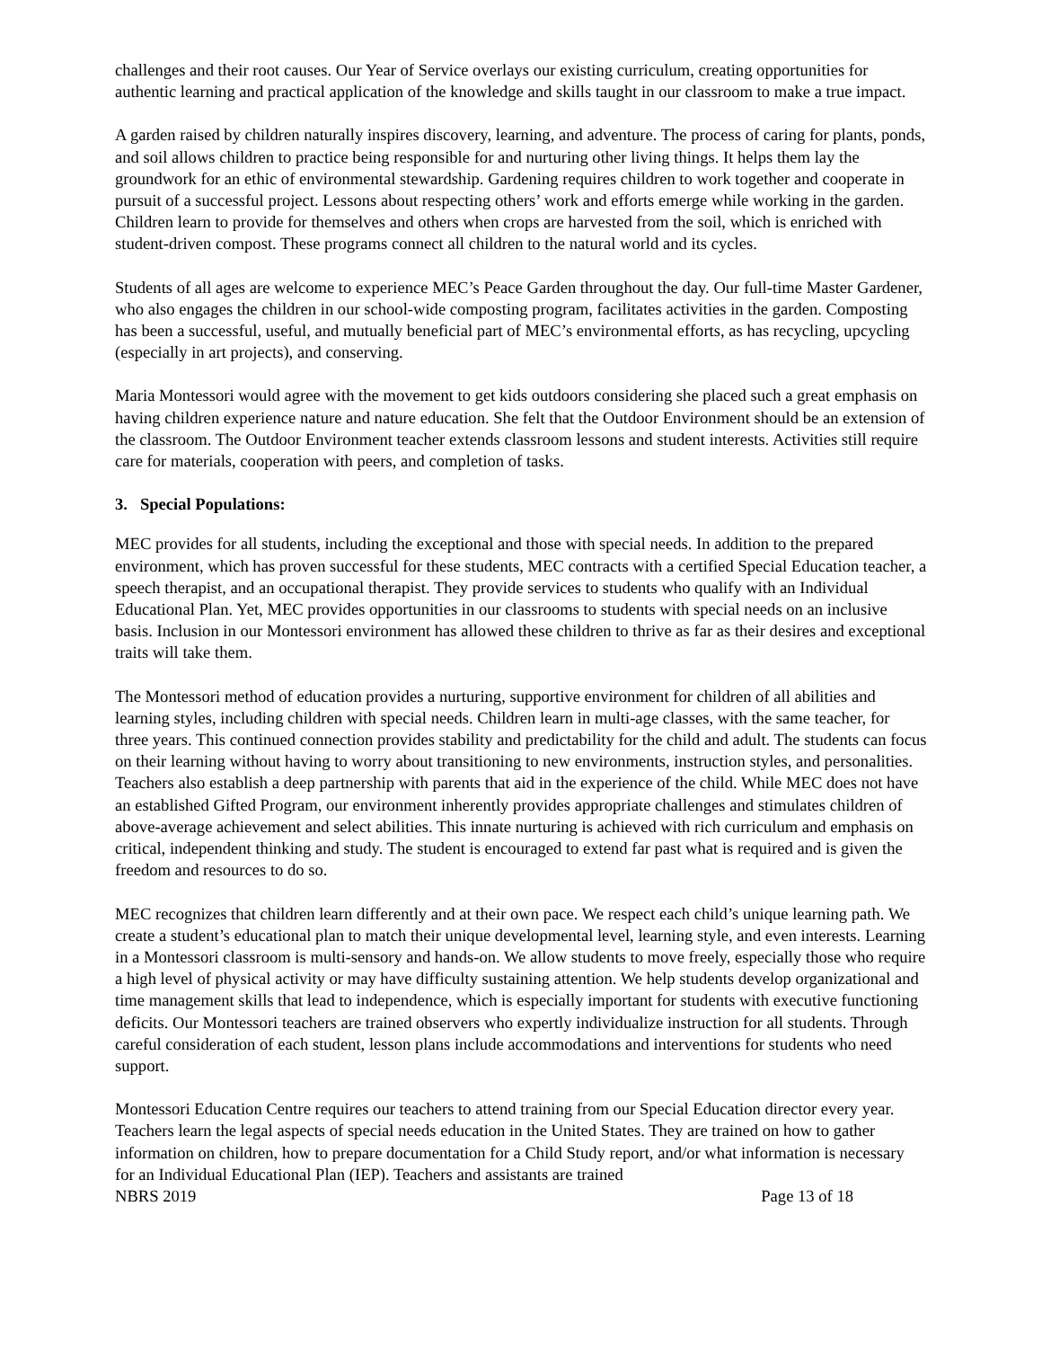challenges and their root causes. Our Year of Service overlays our existing curriculum, creating opportunities for authentic learning and practical application of the knowledge and skills taught in our classroom to make a true impact.
A garden raised by children naturally inspires discovery, learning, and adventure. The process of caring for plants, ponds, and soil allows children to practice being responsible for and nurturing other living things. It helps them lay the groundwork for an ethic of environmental stewardship. Gardening requires children to work together and cooperate in pursuit of a successful project. Lessons about respecting others’ work and efforts emerge while working in the garden. Children learn to provide for themselves and others when crops are harvested from the soil, which is enriched with student-driven compost. These programs connect all children to the natural world and its cycles.
Students of all ages are welcome to experience MEC’s Peace Garden throughout the day. Our full-time Master Gardener, who also engages the children in our school-wide composting program, facilitates activities in the garden. Composting has been a successful, useful, and mutually beneficial part of MEC’s environmental efforts, as has recycling, upcycling (especially in art projects), and conserving.
Maria Montessori would agree with the movement to get kids outdoors considering she placed such a great emphasis on having children experience nature and nature education. She felt that the Outdoor Environment should be an extension of the classroom. The Outdoor Environment teacher extends classroom lessons and student interests. Activities still require care for materials, cooperation with peers, and completion of tasks.
3. Special Populations:
MEC provides for all students, including the exceptional and those with special needs. In addition to the prepared environment, which has proven successful for these students, MEC contracts with a certified Special Education teacher, a speech therapist, and an occupational therapist. They provide services to students who qualify with an Individual Educational Plan. Yet, MEC provides opportunities in our classrooms to students with special needs on an inclusive basis. Inclusion in our Montessori environment has allowed these children to thrive as far as their desires and exceptional traits will take them.
The Montessori method of education provides a nurturing, supportive environment for children of all abilities and learning styles, including children with special needs. Children learn in multi-age classes, with the same teacher, for three years. This continued connection provides stability and predictability for the child and adult. The students can focus on their learning without having to worry about transitioning to new environments, instruction styles, and personalities. Teachers also establish a deep partnership with parents that aid in the experience of the child. While MEC does not have an established Gifted Program, our environment inherently provides appropriate challenges and stimulates children of above-average achievement and select abilities. This innate nurturing is achieved with rich curriculum and emphasis on critical, independent thinking and study. The student is encouraged to extend far past what is required and is given the freedom and resources to do so.
MEC recognizes that children learn differently and at their own pace. We respect each child’s unique learning path. We create a student’s educational plan to match their unique developmental level, learning style, and even interests. Learning in a Montessori classroom is multi-sensory and hands-on. We allow students to move freely, especially those who require a high level of physical activity or may have difficulty sustaining attention. We help students develop organizational and time management skills that lead to independence, which is especially important for students with executive functioning deficits. Our Montessori teachers are trained observers who expertly individualize instruction for all students. Through careful consideration of each student, lesson plans include accommodations and interventions for students who need support.
Montessori Education Centre requires our teachers to attend training from our Special Education director every year. Teachers learn the legal aspects of special needs education in the United States. They are trained on how to gather information on children, how to prepare documentation for a Child Study report, and/or what information is necessary for an Individual Educational Plan (IEP). Teachers and assistants are trained
NBRS 2019 Page 13 of 18